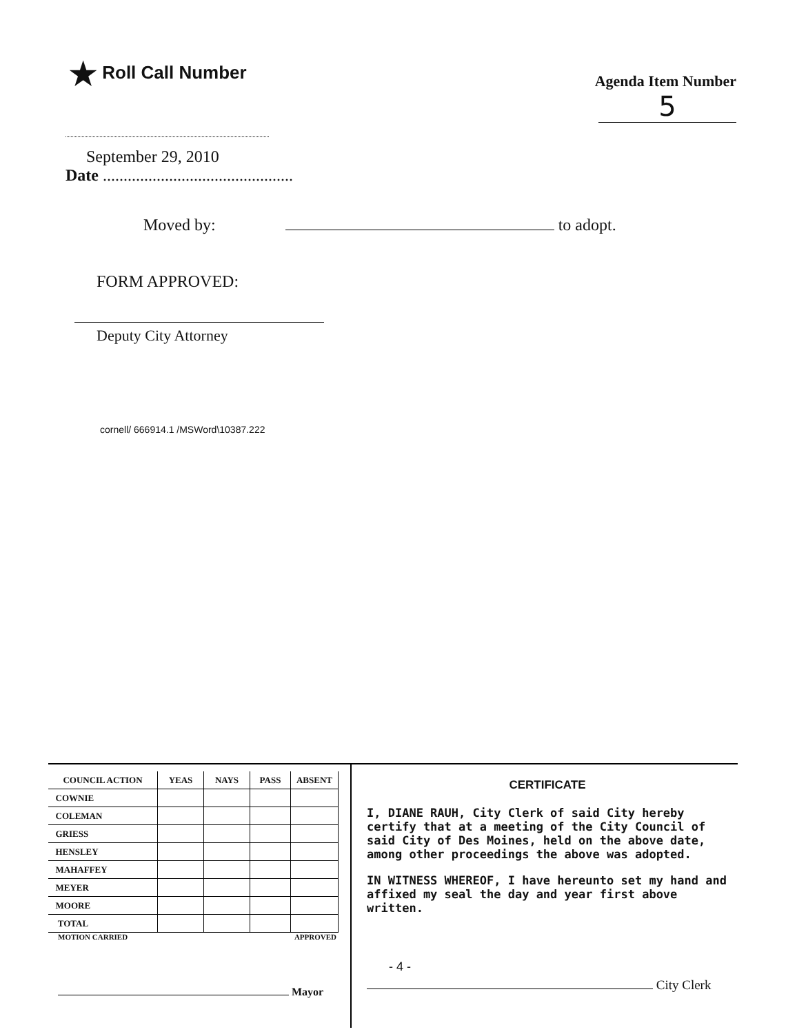★ Roll Call Number
Agenda Item Number
5
September 29, 2010
Date ..............................................
Moved by: to adopt.
FORM APPROVED:
Deputy City Attorney
cornell/ 666914.1 /MSWord\10387.222
| COUNCIL ACTION | YEAS | NAYS | PASS | ABSENT |
| --- | --- | --- | --- | --- |
| COWNIE | | | | |
| COLEMAN | | | | |
| GRIESS | | | | |
| HENSLEY | | | | |
| MAHAFFEY | | | | |
| MEYER | | | | |
| MOORE | | | | |
| TOTAL | | | | |
MOTION CARRIED APPROVED
Mayor
CERTIFICATE
I, DIANE RAUH, City Clerk of said City hereby certify that at a meeting of the City Council of said City of Des Moines, held on the above date, among other proceedings the above was adopted.
IN WITNESS WHEREOF, I have hereunto set my hand and affixed my seal the day and year first above written.
- 4 -
City Clerk